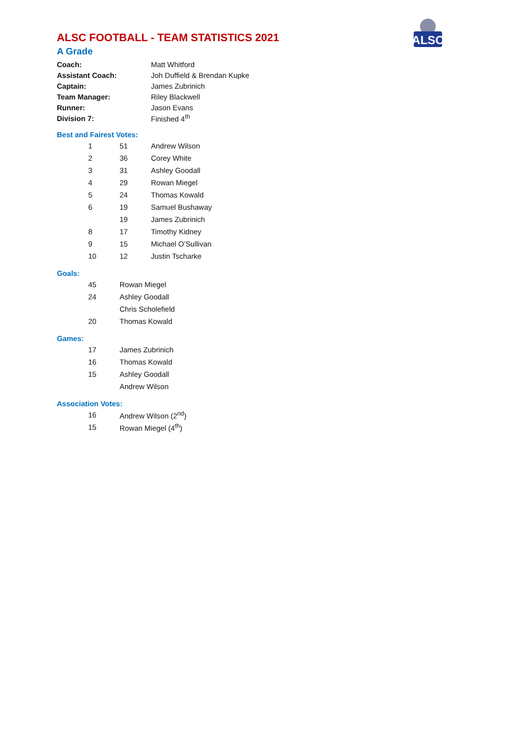ALSC
ALSC FOOTBALL - TEAM STATISTICS 2021
A Grade
| Coach: | Matt Whitford |
| Assistant Coach: | Joh Duffield & Brendan Kupke |
| Captain: | James Zubrinich |
| Team Manager: | Riley Blackwell |
| Runner: | Jason Evans |
| Division 7: | Finished 4<sup>th</sup> |
Best and Fairest Votes:
| 1 | 51 | Andrew Wilson |
| 2 | 36 | Corey White |
| 3 | 31 | Ashley Goodall |
| 4 | 29 | Rowan Miegel |
| 5 | 24 | Thomas Kowald |
| 6 | 19 | Samuel Bushaway |
| | 19 | James Zubrinich |
| 8 | 17 | Timothy Kidney |
| 9 | 15 | Michael O’Sullivan |
| 10 | 12 | Justin Tscharke |
Goals:
| 45 | Rowan Miegel |
| 24 | Ashley Goodall |
| | Chris Scholefield |
| 20 | Thomas Kowald |
Games:
| 17 | James Zubrinich |
| 16 | Thomas Kowald |
| 15 | Ashley Goodall |
| | Andrew Wilson |
Association Votes:
| 16 | Andrew Wilson (2<sup>nd</sup>) |
| 15 | Rowan Miegel (4<sup>th</sup>) |